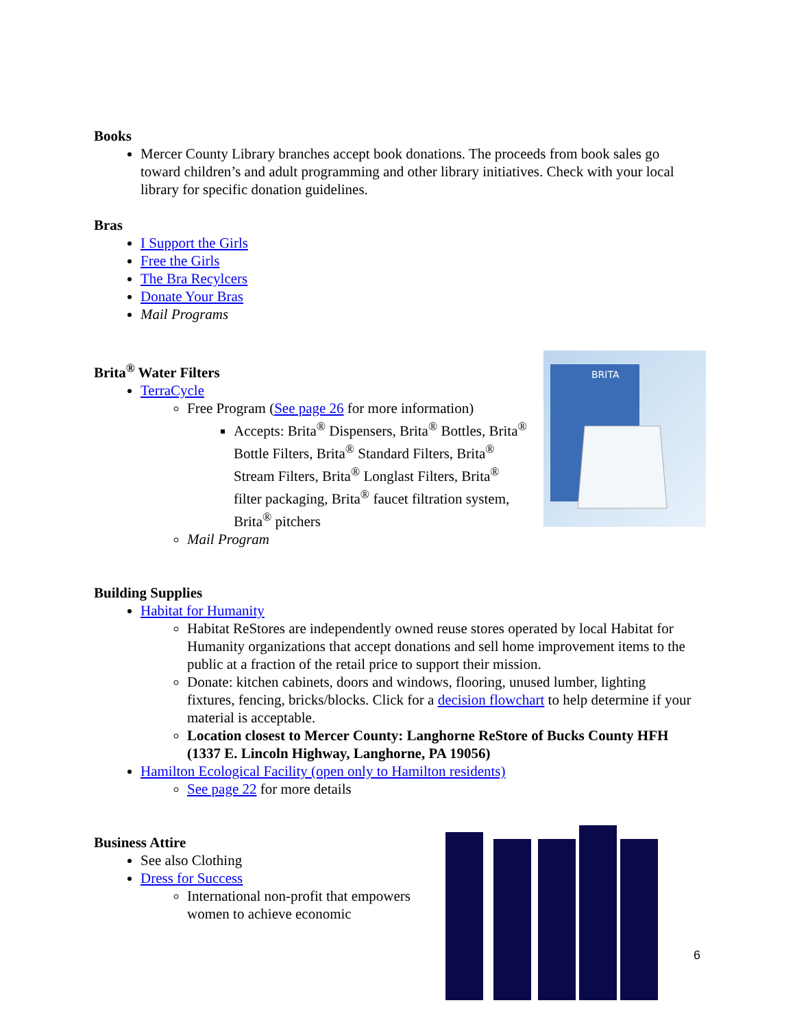Books
Mercer County Library branches accept book donations. The proceeds from book sales go toward children’s and adult programming and other library initiatives. Check with your local library for specific donation guidelines.
Bras
I Support the Girls
Free the Girls
The Bra Recylcers
Donate Your Bras
Mail Programs
BRITA
Brita<sup>®</sup> Water Filters
TerraCycle
Free Program (See page 26 for more information)
Accepts: Brita<sup>®</sup> Dispensers, Brita<sup>®</sup> Bottles, Brita<sup>®</sup> Bottle Filters, Brita<sup>®</sup> Standard Filters, Brita<sup>®</sup> Stream Filters, Brita<sup>®</sup> Longlast Filters, Brita<sup>®</sup> filter packaging, Brita<sup>®</sup> faucet filtration system, Brita<sup>®</sup> pitchers
Mail Program
Building Supplies
Habitat for Humanity
Habitat ReStores are independently owned reuse stores operated by local Habitat for Humanity organizations that accept donations and sell home improvement items to the public at a fraction of the retail price to support their mission.
Donate: kitchen cabinets, doors and windows, flooring, unused lumber, lighting fixtures, fencing, bricks/blocks. Click for a decision flowchart to help determine if your material is acceptable.
Location closest to Mercer County: Langhorne ReStore of Bucks County HFH (1337 E. Lincoln Highway, Langhorne, PA 19056)
Hamilton Ecological Facility (open only to Hamilton residents)
See page 22 for more details
Business Attire
See also Clothing
Dress for Success
International non-profit that empowers women to achieve economic
6